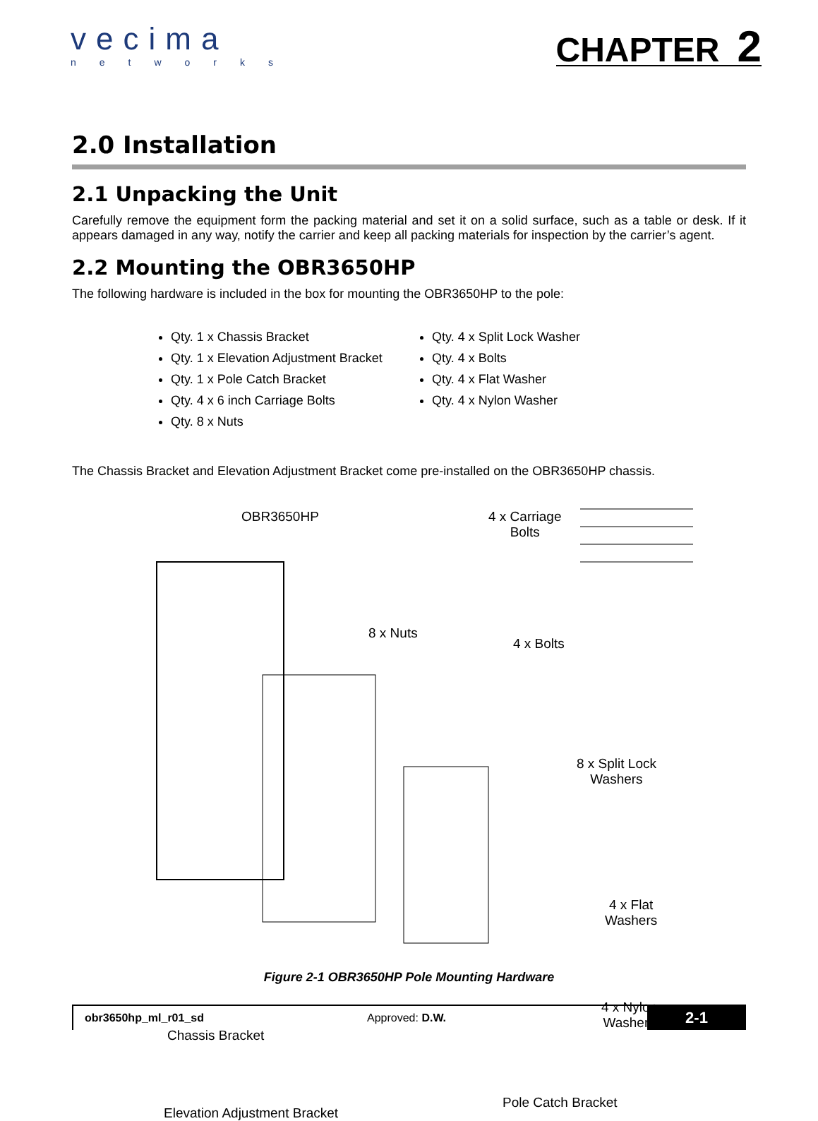vecima
networks
CHAPTER 2
2.0 Installation
2.1 Unpacking the Unit
Carefully remove the equipment form the packing material and set it on a solid surface, such as a table or desk. If it appears damaged in any way, notify the carrier and keep all packing materials for inspection by the carrier’s agent.
2.2 Mounting the OBR3650HP
The following hardware is included in the box for mounting the OBR3650HP to the pole:
Qty. 1 x Chassis Bracket
Qty. 1 x Elevation Adjustment Bracket
Qty. 1 x Pole Catch Bracket
Qty. 4 x 6 inch Carriage Bolts
Qty. 8 x Nuts
Qty. 4 x Split Lock Washer
Qty. 4 x Bolts
Qty. 4 x Flat Washer
Qty. 4 x Nylon Washer
The Chassis Bracket and Elevation Adjustment Bracket come pre-installed on the OBR3650HP chassis.
OBR3650HP
4 x Carriage
Bolts
8 x Nuts
4 x Bolts
8 x Split Lock
Washers
4 x Flat
Washers
4 x Nylon
Washers
Chassis Bracket
Elevation Adjustment Bracket
Pole Catch Bracket
Figure 2-1 OBR3650HP Pole Mounting Hardware
obr3650hp_ml_r01_sd Approved: D.W.
2-1